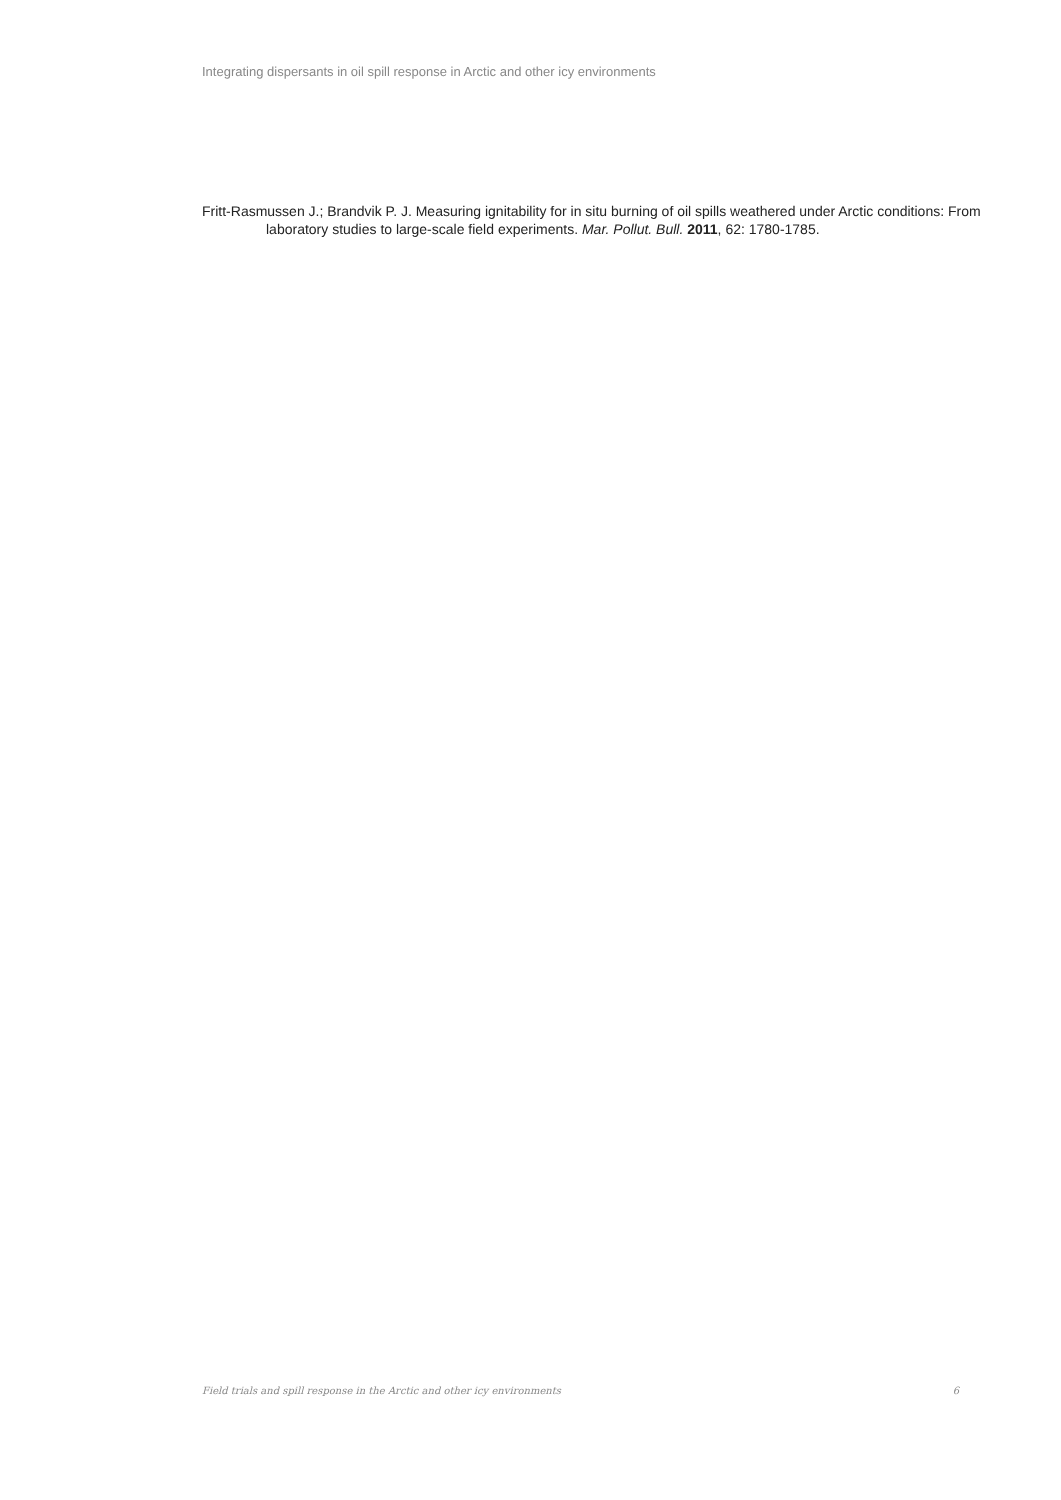Integrating dispersants in oil spill response in Arctic and other icy environments
Fritt-Rasmussen J.; Brandvik P. J. Measuring ignitability for in situ burning of oil spills weathered under Arctic conditions: From laboratory studies to large-scale field experiments. Mar. Pollut. Bull. 2011, 62: 1780-1785.
Field trials and spill response in the Arctic and other icy environments 6